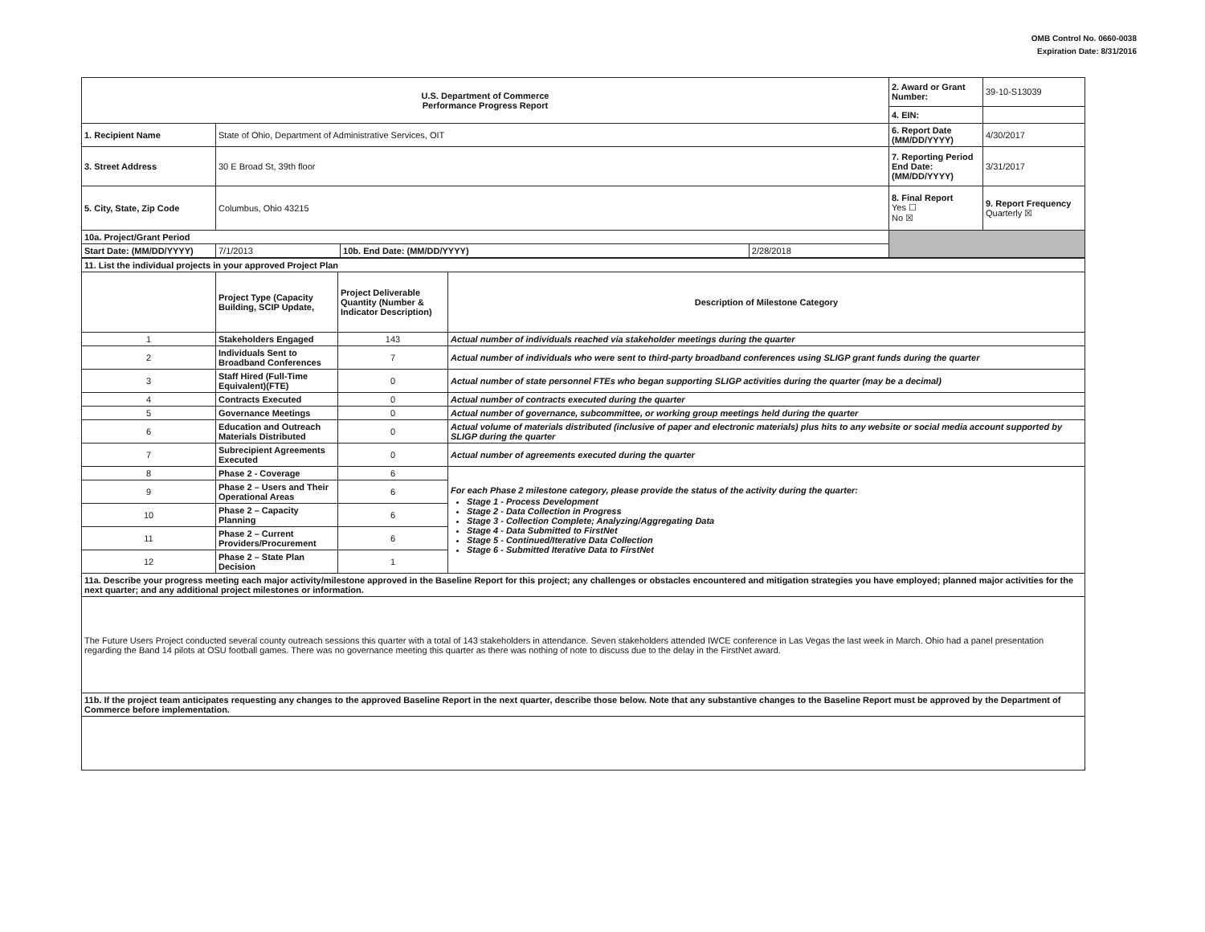OMB Control No. 0660-0038
Expiration Date: 8/31/2016
| U.S. Department of Commerce Performance Progress Report | | | | | 2. Award or Grant Number: | 39-10-S13039 |
| | | | | | 4. EIN: | |
| 1. Recipient Name | State of Ohio, Department of Administrative Services, OIT | | | | 6. Report Date (MM/DD/YYYY) | 4/30/2017 |
| 3. Street Address | 30 E Broad St, 39th floor | | | | 7. Reporting Period End Date: (MM/DD/YYYY) | 3/31/2017 |
| 5. City, State, Zip Code | Columbus, Ohio 43215 | | | | 8. Final Report Yes ☐ No ☒ | 9. Report Frequency Quarterly ☒ |
| 10a. Project/Grant Period | | | | | | |
| Start Date: (MM/DD/YYYY) | 7/1/2013 | 10b. End Date: (MM/DD/YYYY) | 2/28/2018 | | | |
| 11. List the individual projects in your approved Project Plan | | | |
| | Project Type (Capacity Building, SCIP Update, | Project Deliverable Quantity (Number & Indicator Description) | Description of Milestone Category |
| 1 | Stakeholders Engaged | 143 | Actual number of individuals reached via stakeholder meetings during the quarter |
| 2 | Individuals Sent to Broadband Conferences | 7 | Actual number of individuals who were sent to third-party broadband conferences using SLIGP grant funds during the quarter |
| 3 | Staff Hired (Full-Time Equivalent)(FTE) | 0 | Actual number of state personnel FTEs who began supporting SLIGP activities during the quarter (may be a decimal) |
| 4 | Contracts Executed | 0 | Actual number of contracts executed during the quarter |
| 5 | Governance Meetings | 0 | Actual number of governance, subcommittee, or working group meetings held during the quarter |
| 6 | Education and Outreach Materials Distributed | 0 | Actual volume of materials distributed (inclusive of paper and electronic materials) plus hits to any website or social media account supported by SLIGP during the quarter |
| 7 | Subrecipient Agreements Executed | 0 | Actual number of agreements executed during the quarter |
| 8 | Phase 2 - Coverage | 6 | For each Phase 2 milestone category, please provide the status of the activity during the quarter: Stage 1 - Process Development Stage 2 - Data Collection in Progress Stage 3 - Collection Complete; Analyzing/Aggregating Data Stage 4 - Data Submitted to FirstNet Stage 5 - Continued/Iterative Data Collection Stage 6 - Submitted Iterative Data to FirstNet |
| 9 | Phase 2 – Users and Their Operational Areas | 6 | |
| 10 | Phase 2 – Capacity Planning | 6 | |
| 11 | Phase 2 – Current Providers/Procurement | 6 | |
| 12 | Phase 2 – State Plan Decision | 1 | |
| 11a. Describe your progress meeting each major activity/milestone approved in the Baseline Report for this project; any challenges or obstacles encountered and mitigation strategies you have employed; planned major activities for the next quarter; and any additional project milestones or information. | | | |
| The Future Users Project conducted several county outreach sessions this quarter with a total of 143 stakeholders in attendance. Seven stakeholders attended IWCE conference in Las Vegas the last week in March. Ohio had a panel presentation regarding the Band 14 pilots at OSU football games. There was no governance meeting this quarter as there was nothing of note to discuss due to the delay in the FirstNet award. | | | |
| 11b. If the project team anticipates requesting any changes to the approved Baseline Report in the next quarter, describe those below. Note that any substantive changes to the Baseline Report must be approved by the Department of Commerce before implementation. | | | |